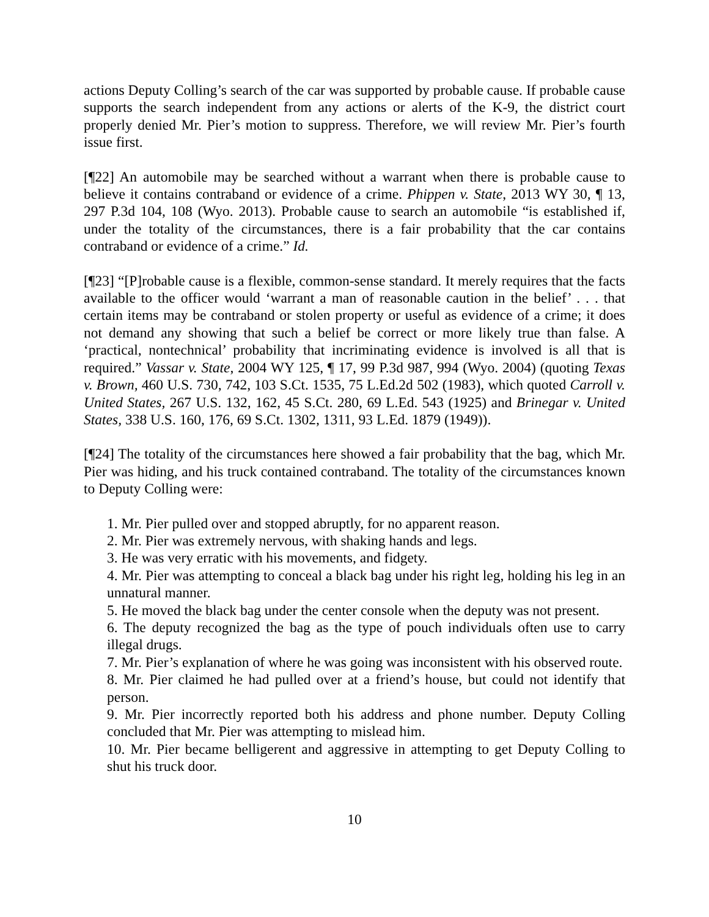actions Deputy Colling’s search of the car was supported by probable cause. If probable cause supports the search independent from any actions or alerts of the K-9, the district court properly denied Mr. Pier’s motion to suppress. Therefore, we will review Mr. Pier’s fourth issue first.
[¶22] An automobile may be searched without a warrant when there is probable cause to believe it contains contraband or evidence of a crime. Phippen v. State, 2013 WY 30, ¶ 13, 297 P.3d 104, 108 (Wyo. 2013). Probable cause to search an automobile “is established if, under the totality of the circumstances, there is a fair probability that the car contains contraband or evidence of a crime.” Id.
[¶23] “[P]robable cause is a flexible, common-sense standard. It merely requires that the facts available to the officer would ‘warrant a man of reasonable caution in the belief’ . . . that certain items may be contraband or stolen property or useful as evidence of a crime; it does not demand any showing that such a belief be correct or more likely true than false. A ‘practical, nontechnical’ probability that incriminating evidence is involved is all that is required.” Vassar v. State, 2004 WY 125, ¶ 17, 99 P.3d 987, 994 (Wyo. 2004) (quoting Texas v. Brown, 460 U.S. 730, 742, 103 S.Ct. 1535, 75 L.Ed.2d 502 (1983), which quoted Carroll v. United States, 267 U.S. 132, 162, 45 S.Ct. 280, 69 L.Ed. 543 (1925) and Brinegar v. United States, 338 U.S. 160, 176, 69 S.Ct. 1302, 1311, 93 L.Ed. 1879 (1949)).
[¶24] The totality of the circumstances here showed a fair probability that the bag, which Mr. Pier was hiding, and his truck contained contraband. The totality of the circumstances known to Deputy Colling were:
1. Mr. Pier pulled over and stopped abruptly, for no apparent reason.
2. Mr. Pier was extremely nervous, with shaking hands and legs.
3. He was very erratic with his movements, and fidgety.
4. Mr. Pier was attempting to conceal a black bag under his right leg, holding his leg in an unnatural manner.
5. He moved the black bag under the center console when the deputy was not present.
6. The deputy recognized the bag as the type of pouch individuals often use to carry illegal drugs.
7. Mr. Pier’s explanation of where he was going was inconsistent with his observed route.
8. Mr. Pier claimed he had pulled over at a friend’s house, but could not identify that person.
9. Mr. Pier incorrectly reported both his address and phone number. Deputy Colling concluded that Mr. Pier was attempting to mislead him.
10. Mr. Pier became belligerent and aggressive in attempting to get Deputy Colling to shut his truck door.
10